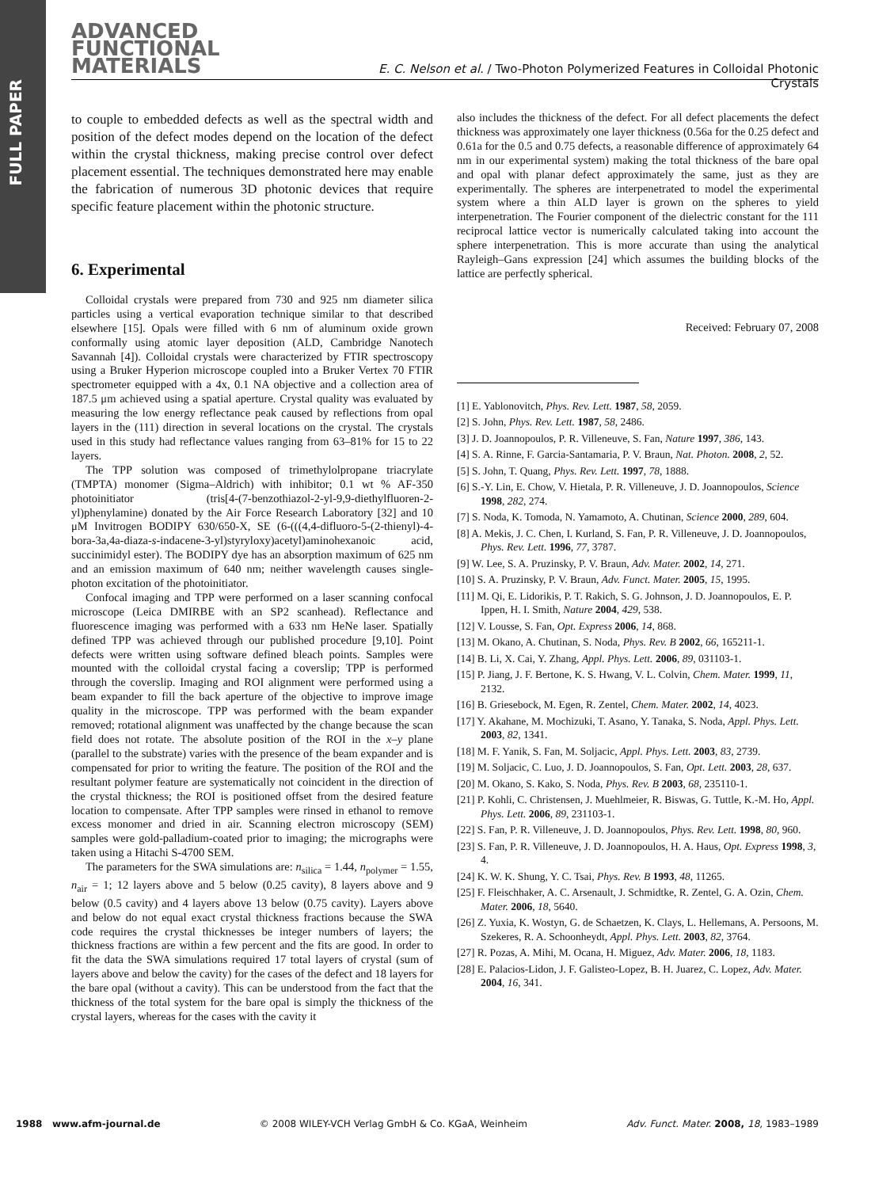FULL PAPER
ADVANCED
FUNCTIONAL
MATERIALS
E. C. Nelson et al. / Two-Photon Polymerized Features in Colloidal Photonic Crystals
to couple to embedded defects as well as the spectral width and position of the defect modes depend on the location of the defect within the crystal thickness, making precise control over defect placement essential. The techniques demonstrated here may enable the fabrication of numerous 3D photonic devices that require specific feature placement within the photonic structure.
6. Experimental
Colloidal crystals were prepared from 730 and 925 nm diameter silica particles using a vertical evaporation technique similar to that described elsewhere [15]. Opals were filled with 6 nm of aluminum oxide grown conformally using atomic layer deposition (ALD, Cambridge Nanotech Savannah [4]). Colloidal crystals were characterized by FTIR spectroscopy using a Bruker Hyperion microscope coupled into a Bruker Vertex 70 FTIR spectrometer equipped with a 4x, 0.1 NA objective and a collection area of 187.5 μm achieved using a spatial aperture. Crystal quality was evaluated by measuring the low energy reflectance peak caused by reflections from opal layers in the (111) direction in several locations on the crystal. The crystals used in this study had reflectance values ranging from 63–81% for 15 to 22 layers.
The TPP solution was composed of trimethylolpropane triacrylate (TMPTA) monomer (Sigma–Aldrich) with inhibitor; 0.1 wt % AF-350 photoinitiator (tris[4-(7-benzothiazol-2-yl-9,9-diethylfluoren-2-yl)phenylamine) donated by the Air Force Research Laboratory [32] and 10 μM Invitrogen BODIPY 630/650-X, SE (6-(((4,4-difluoro-5-(2-thienyl)-4-bora-3a,4a-diaza-s-indacene-3-yl)styryloxy)acetyl)aminohexanoic acid, succinimidyl ester). The BODIPY dye has an absorption maximum of 625 nm and an emission maximum of 640 nm; neither wavelength causes single-photon excitation of the photoinitiator.
Confocal imaging and TPP were performed on a laser scanning confocal microscope (Leica DMIRBE with an SP2 scanhead). Reflectance and fluorescence imaging was performed with a 633 nm HeNe laser. Spatially defined TPP was achieved through our published procedure [9,10]. Point defects were written using software defined bleach points. Samples were mounted with the colloidal crystal facing a coverslip; TPP is performed through the coverslip. Imaging and ROI alignment were performed using a beam expander to fill the back aperture of the objective to improve image quality in the microscope. TPP was performed with the beam expander removed; rotational alignment was unaffected by the change because the scan field does not rotate. The absolute position of the ROI in the x–y plane (parallel to the substrate) varies with the presence of the beam expander and is compensated for prior to writing the feature. The position of the ROI and the resultant polymer feature are systematically not coincident in the direction of the crystal thickness; the ROI is positioned offset from the desired feature location to compensate. After TPP samples were rinsed in ethanol to remove excess monomer and dried in air. Scanning electron microscopy (SEM) samples were gold-palladium-coated prior to imaging; the micrographs were taken using a Hitachi S-4700 SEM.
The parameters for the SWA simulations are: n<sub>silica</sub> = 1.44, n<sub>polymer</sub> = 1.55, n<sub>air</sub> = 1; 12 layers above and 5 below (0.25 cavity), 8 layers above and 9 below (0.5 cavity) and 4 layers above 13 below (0.75 cavity). Layers above and below do not equal exact crystal thickness fractions because the SWA code requires the crystal thicknesses be integer numbers of layers; the thickness fractions are within a few percent and the fits are good. In order to fit the data the SWA simulations required 17 total layers of crystal (sum of layers above and below the cavity) for the cases of the defect and 18 layers for the bare opal (without a cavity). This can be understood from the fact that the thickness of the total system for the bare opal is simply the thickness of the crystal layers, whereas for the cases with the cavity it
also includes the thickness of the defect. For all defect placements the defect thickness was approximately one layer thickness (0.56a for the 0.25 defect and 0.61a for the 0.5 and 0.75 defects, a reasonable difference of approximately 64 nm in our experimental system) making the total thickness of the bare opal and opal with planar defect approximately the same, just as they are experimentally. The spheres are interpenetrated to model the experimental system where a thin ALD layer is grown on the spheres to yield interpenetration. The Fourier component of the dielectric constant for the 111 reciprocal lattice vector is numerically calculated taking into account the sphere interpenetration. This is more accurate than using the analytical Rayleigh–Gans expression [24] which assumes the building blocks of the lattice are perfectly spherical.
Received: February 07, 2008
[1] E. Yablonovitch, Phys. Rev. Lett. 1987, 58, 2059.
[2] S. John, Phys. Rev. Lett. 1987, 58, 2486.
[3] J. D. Joannopoulos, P. R. Villeneuve, S. Fan, Nature 1997, 386, 143.
[4] S. A. Rinne, F. Garcia-Santamaria, P. V. Braun, Nat. Photon. 2008, 2, 52.
[5] S. John, T. Quang, Phys. Rev. Lett. 1997, 78, 1888.
[6] S.-Y. Lin, E. Chow, V. Hietala, P. R. Villeneuve, J. D. Joannopoulos, Science 1998, 282, 274.
[7] S. Noda, K. Tomoda, N. Yamamoto, A. Chutinan, Science 2000, 289, 604.
[8] A. Mekis, J. C. Chen, I. Kurland, S. Fan, P. R. Villeneuve, J. D. Joannopoulos, Phys. Rev. Lett. 1996, 77, 3787.
[9] W. Lee, S. A. Pruzinsky, P. V. Braun, Adv. Mater. 2002, 14, 271.
[10] S. A. Pruzinsky, P. V. Braun, Adv. Funct. Mater. 2005, 15, 1995.
[11] M. Qi, E. Lidorikis, P. T. Rakich, S. G. Johnson, J. D. Joannopoulos, E. P. Ippen, H. I. Smith, Nature 2004, 429, 538.
[12] V. Lousse, S. Fan, Opt. Express 2006, 14, 868.
[13] M. Okano, A. Chutinan, S. Noda, Phys. Rev. B 2002, 66, 165211-1.
[14] B. Li, X. Cai, Y. Zhang, Appl. Phys. Lett. 2006, 89, 031103-1.
[15] P. Jiang, J. F. Bertone, K. S. Hwang, V. L. Colvin, Chem. Mater. 1999, 11, 2132.
[16] B. Griesebock, M. Egen, R. Zentel, Chem. Mater. 2002, 14, 4023.
[17] Y. Akahane, M. Mochizuki, T. Asano, Y. Tanaka, S. Noda, Appl. Phys. Lett. 2003, 82, 1341.
[18] M. F. Yanik, S. Fan, M. Soljacic, Appl. Phys. Lett. 2003, 83, 2739.
[19] M. Soljacic, C. Luo, J. D. Joannopoulos, S. Fan, Opt. Lett. 2003, 28, 637.
[20] M. Okano, S. Kako, S. Noda, Phys. Rev. B 2003, 68, 235110-1.
[21] P. Kohli, C. Christensen, J. Muehlmeier, R. Biswas, G. Tuttle, K.-M. Ho, Appl. Phys. Lett. 2006, 89, 231103-1.
[22] S. Fan, P. R. Villeneuve, J. D. Joannopoulos, Phys. Rev. Lett. 1998, 80, 960.
[23] S. Fan, P. R. Villeneuve, J. D. Joannopoulos, H. A. Haus, Opt. Express 1998, 3, 4.
[24] K. W. K. Shung, Y. C. Tsai, Phys. Rev. B 1993, 48, 11265.
[25] F. Fleischhaker, A. C. Arsenault, J. Schmidtke, R. Zentel, G. A. Ozin, Chem. Mater. 2006, 18, 5640.
[26] Z. Yuxia, K. Wostyn, G. de Schaetzen, K. Clays, L. Hellemans, A. Persoons, M. Szekeres, R. A. Schoonheydt, Appl. Phys. Lett. 2003, 82, 3764.
[27] R. Pozas, A. Mihi, M. Ocana, H. Miguez, Adv. Mater. 2006, 18, 1183.
[28] E. Palacios-Lidon, J. F. Galisteo-Lopez, B. H. Juarez, C. Lopez, Adv. Mater. 2004, 16, 341.
1988 www.afm-journal.de © 2008 WILEY-VCH Verlag GmbH & Co. KGaA, Weinheim Adv. Funct. Mater. 2008, 18, 1983–1989